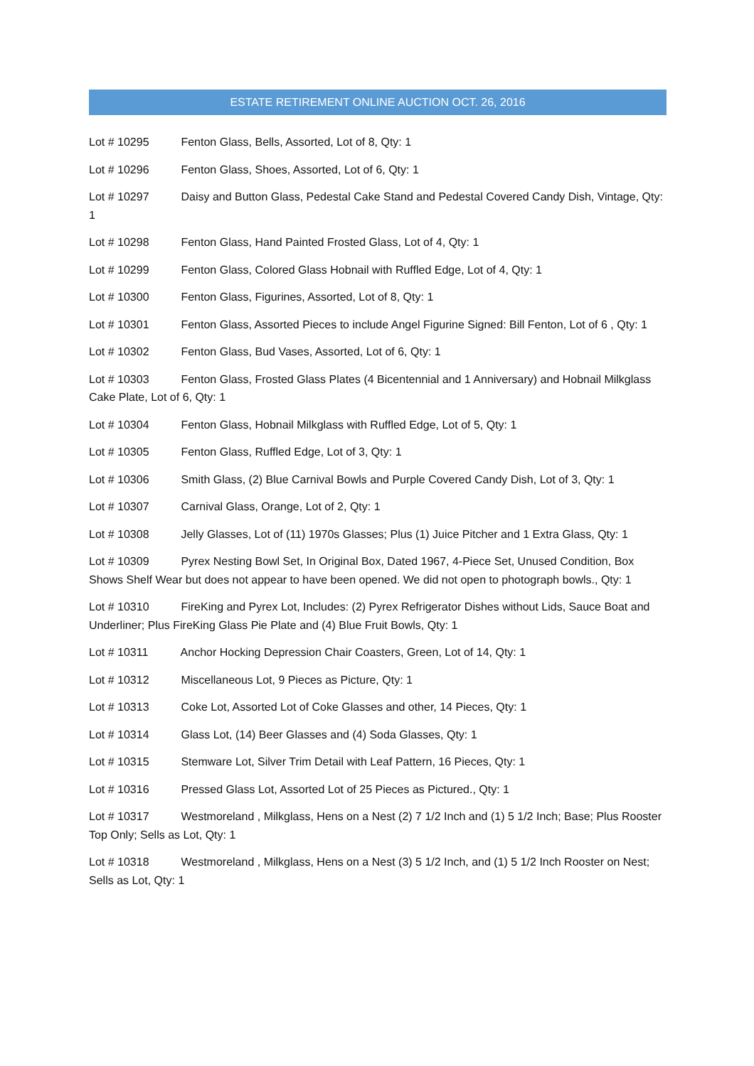ESTATE RETIREMENT ONLINE AUCTION OCT. 26, 2016
Lot # 10295 Fenton Glass, Bells, Assorted, Lot of 8, Qty: 1
Lot # 10296 Fenton Glass, Shoes, Assorted, Lot of 6, Qty: 1
Lot # 10297 Daisy and Button Glass, Pedestal Cake Stand and Pedestal Covered Candy Dish, Vintage, Qty: 1
Lot # 10298 Fenton Glass, Hand Painted Frosted Glass, Lot of 4, Qty: 1
Lot # 10299 Fenton Glass, Colored Glass Hobnail with Ruffled Edge, Lot of 4, Qty: 1
Lot # 10300 Fenton Glass, Figurines, Assorted, Lot of 8, Qty: 1
Lot # 10301 Fenton Glass, Assorted Pieces to include Angel Figurine Signed: Bill Fenton, Lot of 6 , Qty: 1
Lot # 10302 Fenton Glass, Bud Vases, Assorted, Lot of 6, Qty: 1
Lot # 10303 Fenton Glass, Frosted Glass Plates (4 Bicentennial and 1 Anniversary) and Hobnail Milkglass Cake Plate, Lot of 6, Qty: 1
Lot # 10304 Fenton Glass, Hobnail Milkglass with Ruffled Edge, Lot of 5, Qty: 1
Lot # 10305 Fenton Glass, Ruffled Edge, Lot of 3, Qty: 1
Lot # 10306 Smith Glass, (2) Blue Carnival Bowls and Purple Covered Candy Dish, Lot of 3, Qty: 1
Lot # 10307 Carnival Glass, Orange, Lot of 2, Qty: 1
Lot # 10308 Jelly Glasses, Lot of (11) 1970s Glasses; Plus (1) Juice Pitcher and 1 Extra Glass, Qty: 1
Lot # 10309 Pyrex Nesting Bowl Set, In Original Box, Dated 1967, 4-Piece Set, Unused Condition, Box Shows Shelf Wear but does not appear to have been opened. We did not open to photograph bowls., Qty: 1
Lot # 10310 FireKing and Pyrex Lot, Includes: (2) Pyrex Refrigerator Dishes without Lids, Sauce Boat and Underliner; Plus FireKing Glass Pie Plate and (4) Blue Fruit Bowls, Qty: 1
Lot # 10311 Anchor Hocking Depression Chair Coasters, Green, Lot of 14, Qty: 1
Lot # 10312 Miscellaneous Lot, 9 Pieces as Picture, Qty: 1
Lot # 10313 Coke Lot, Assorted Lot of Coke Glasses and other, 14 Pieces, Qty: 1
Lot # 10314 Glass Lot, (14) Beer Glasses and (4) Soda Glasses, Qty: 1
Lot # 10315 Stemware Lot, Silver Trim Detail with Leaf Pattern, 16 Pieces, Qty: 1
Lot # 10316 Pressed Glass Lot, Assorted Lot of 25 Pieces as Pictured., Qty: 1
Lot # 10317 Westmoreland , Milkglass, Hens on a Nest (2) 7 1/2 Inch and (1) 5 1/2 Inch; Base; Plus Rooster Top Only; Sells as Lot, Qty: 1
Lot # 10318 Westmoreland , Milkglass, Hens on a Nest (3) 5 1/2 Inch, and (1) 5 1/2 Inch Rooster on Nest; Sells as Lot, Qty: 1